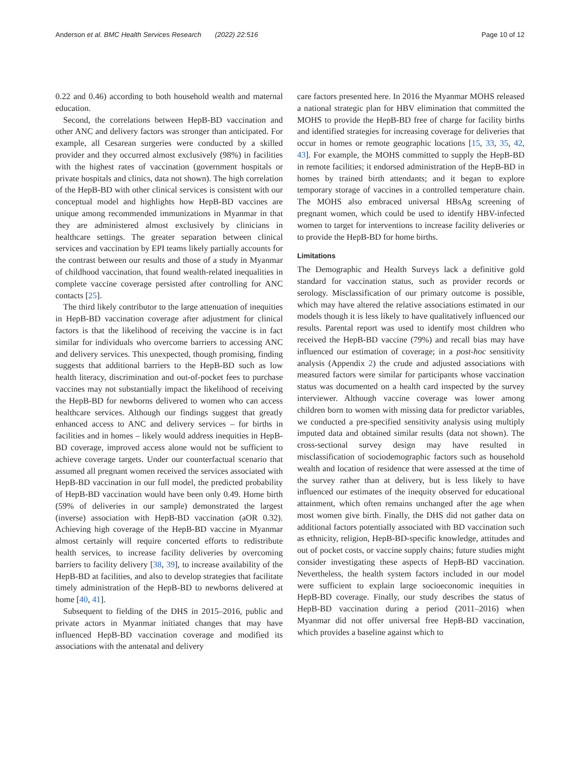Anderson et al. BMC Health Services Research (2022) 22:516 Page 10 of 12
0.22 and 0.46) according to both household wealth and maternal education.
Second, the correlations between HepB-BD vaccination and other ANC and delivery factors was stronger than anticipated. For example, all Cesarean surgeries were conducted by a skilled provider and they occurred almost exclusively (98%) in facilities with the highest rates of vaccination (government hospitals or private hospitals and clinics, data not shown). The high correlation of the HepB-BD with other clinical services is consistent with our conceptual model and highlights how HepB-BD vaccines are unique among recommended immunizations in Myanmar in that they are administered almost exclusively by clinicians in healthcare settings. The greater separation between clinical services and vaccination by EPI teams likely partially accounts for the contrast between our results and those of a study in Myanmar of childhood vaccination, that found wealth-related inequalities in complete vaccine coverage persisted after controlling for ANC contacts [25].
The third likely contributor to the large attenuation of inequities in HepB-BD vaccination coverage after adjustment for clinical factors is that the likelihood of receiving the vaccine is in fact similar for individuals who overcome barriers to accessing ANC and delivery services. This unexpected, though promising, finding suggests that additional barriers to the HepB-BD such as low health literacy, discrimination and out-of-pocket fees to purchase vaccines may not substantially impact the likelihood of receiving the HepB-BD for newborns delivered to women who can access healthcare services. Although our findings suggest that greatly enhanced access to ANC and delivery services – for births in facilities and in homes – likely would address inequities in HepB-BD coverage, improved access alone would not be sufficient to achieve coverage targets. Under our counterfactual scenario that assumed all pregnant women received the services associated with HepB-BD vaccination in our full model, the predicted probability of HepB-BD vaccination would have been only 0.49. Home birth (59% of deliveries in our sample) demonstrated the largest (inverse) association with HepB-BD vaccination (aOR 0.32). Achieving high coverage of the HepB-BD vaccine in Myanmar almost certainly will require concerted efforts to redistribute health services, to increase facility deliveries by overcoming barriers to facility delivery [38, 39], to increase availability of the HepB-BD at facilities, and also to develop strategies that facilitate timely administration of the HepB-BD to newborns delivered at home [40, 41].
Subsequent to fielding of the DHS in 2015–2016, public and private actors in Myanmar initiated changes that may have influenced HepB-BD vaccination coverage and modified its associations with the antenatal and delivery
care factors presented here. In 2016 the Myanmar MOHS released a national strategic plan for HBV elimination that committed the MOHS to provide the HepB-BD free of charge for facility births and identified strategies for increasing coverage for deliveries that occur in homes or remote geographic locations [15, 33, 35, 42, 43]. For example, the MOHS committed to supply the HepB-BD in remote facilities; it endorsed administration of the HepB-BD in homes by trained birth attendants; and it began to explore temporary storage of vaccines in a controlled temperature chain. The MOHS also embraced universal HBsAg screening of pregnant women, which could be used to identify HBV-infected women to target for interventions to increase facility deliveries or to provide the HepB-BD for home births.
Limitations
The Demographic and Health Surveys lack a definitive gold standard for vaccination status, such as provider records or serology. Misclassification of our primary outcome is possible, which may have altered the relative associations estimated in our models though it is less likely to have qualitatively influenced our results. Parental report was used to identify most children who received the HepB-BD vaccine (79%) and recall bias may have influenced our estimation of coverage; in a post-hoc sensitivity analysis (Appendix 2) the crude and adjusted associations with measured factors were similar for participants whose vaccination status was documented on a health card inspected by the survey interviewer. Although vaccine coverage was lower among children born to women with missing data for predictor variables, we conducted a pre-specified sensitivity analysis using multiply imputed data and obtained similar results (data not shown). The cross-sectional survey design may have resulted in misclassification of sociodemographic factors such as household wealth and location of residence that were assessed at the time of the survey rather than at delivery, but is less likely to have influenced our estimates of the inequity observed for educational attainment, which often remains unchanged after the age when most women give birth. Finally, the DHS did not gather data on additional factors potentially associated with BD vaccination such as ethnicity, religion, HepB-BD-specific knowledge, attitudes and out of pocket costs, or vaccine supply chains; future studies might consider investigating these aspects of HepB-BD vaccination. Nevertheless, the health system factors included in our model were sufficient to explain large socioeconomic inequities in HepB-BD coverage. Finally, our study describes the status of HepB-BD vaccination during a period (2011–2016) when Myanmar did not offer universal free HepB-BD vaccination, which provides a baseline against which to